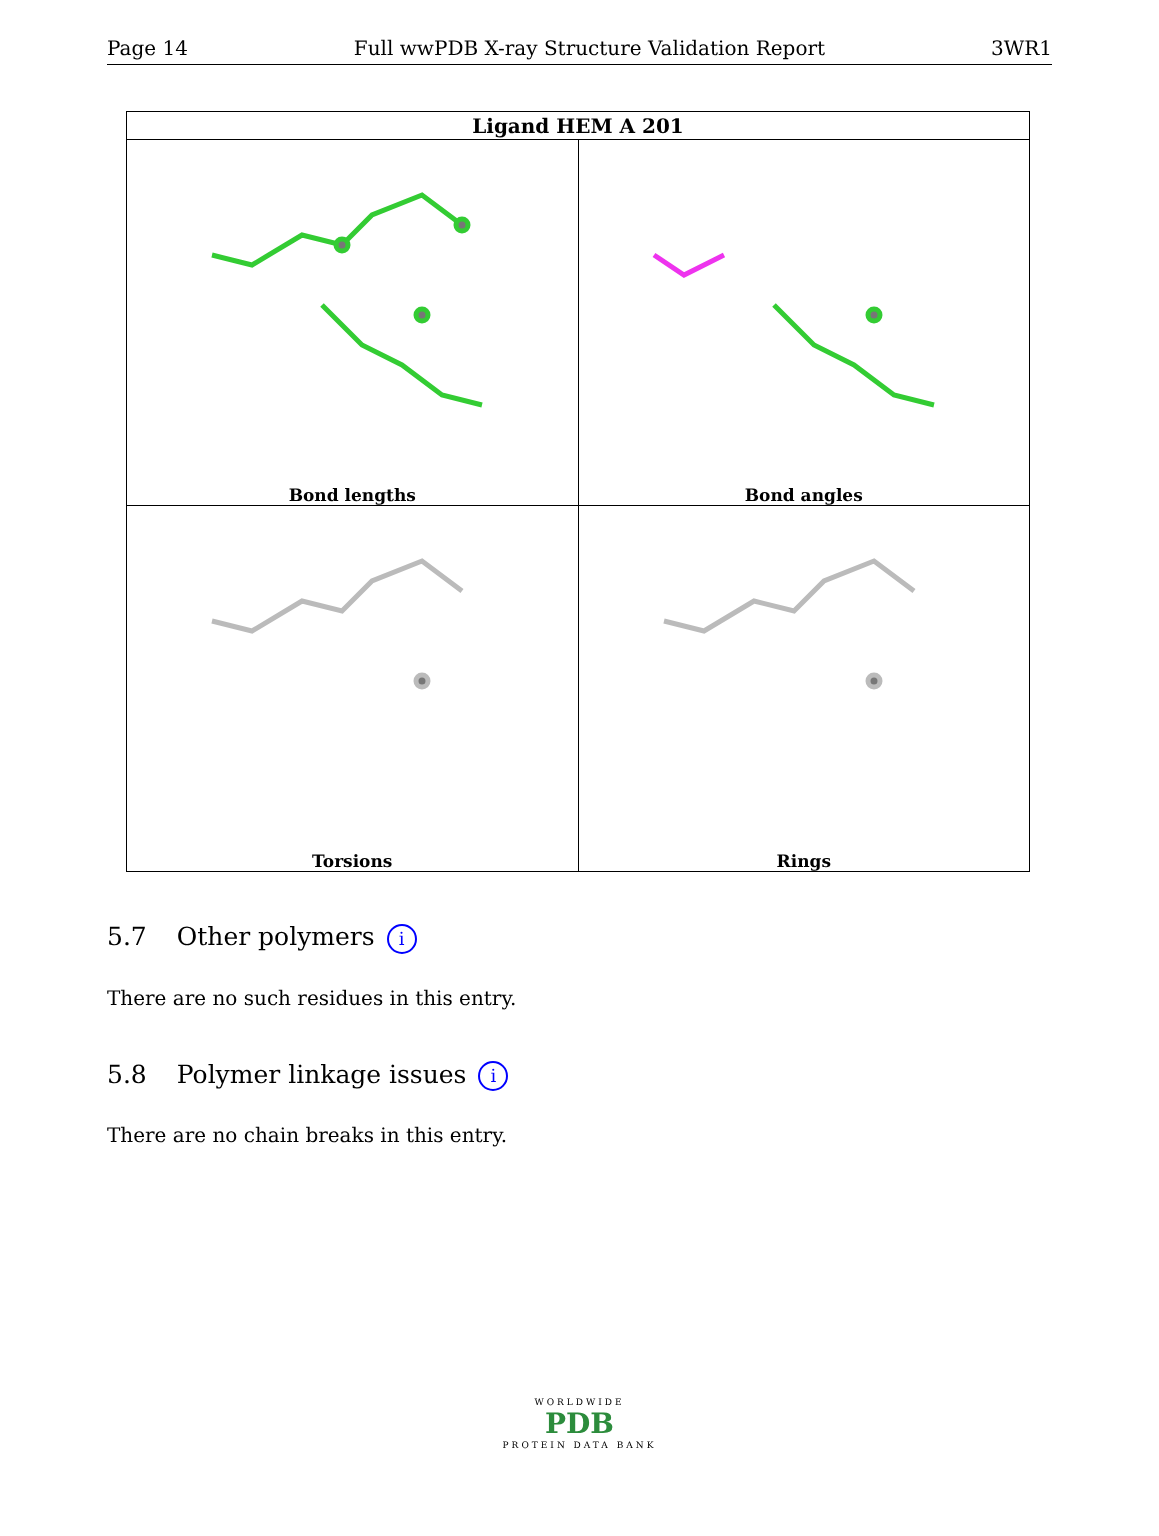Page 14 Full wwPDB X-ray Structure Validation Report 3WR1
| Ligand HEM A 201 | |
| --- | --- |
| Bond lengths | Bond angles |
| Torsions | Rings |
5.7 Other polymers i
There are no such residues in this entry.
5.8 Polymer linkage issues i
There are no chain breaks in this entry.
WORLDWIDE
PDB
PROTEIN DATA BANK